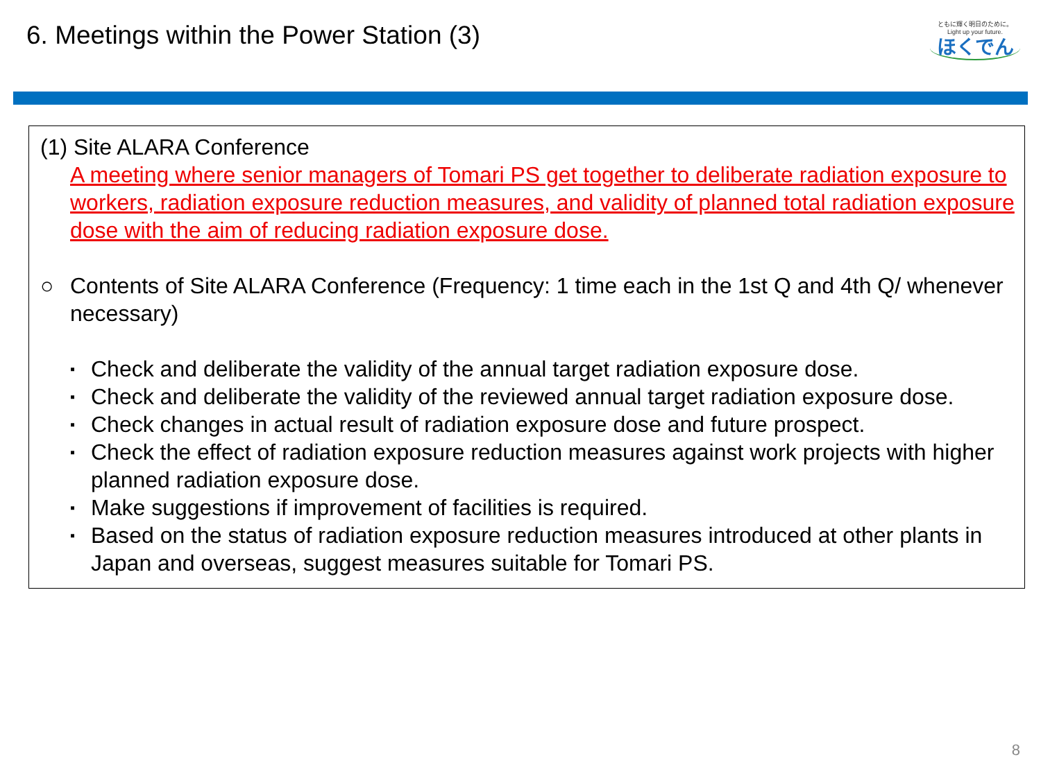6. Meetings within the Power Station (3)
ともに輝く明日のために。
Light up your future.
ほくでん
(1) Site ALARA Conference
A meeting where senior managers of Tomari PS get together to deliberate radiation exposure to workers, radiation exposure reduction measures, and validity of planned total radiation exposure dose with the aim of reducing radiation exposure dose.
○ Contents of Site ALARA Conference (Frequency: 1 time each in the 1st Q and 4th Q/ whenever necessary)
▪ Check and deliberate the validity of the annual target radiation exposure dose.
▪ Check and deliberate the validity of the reviewed annual target radiation exposure dose.
▪ Check changes in actual result of radiation exposure dose and future prospect.
▪ Check the effect of radiation exposure reduction measures against work projects with higher planned radiation exposure dose.
▪ Make suggestions if improvement of facilities is required.
▪ Based on the status of radiation exposure reduction measures introduced at other plants in Japan and overseas, suggest measures suitable for Tomari PS.
8